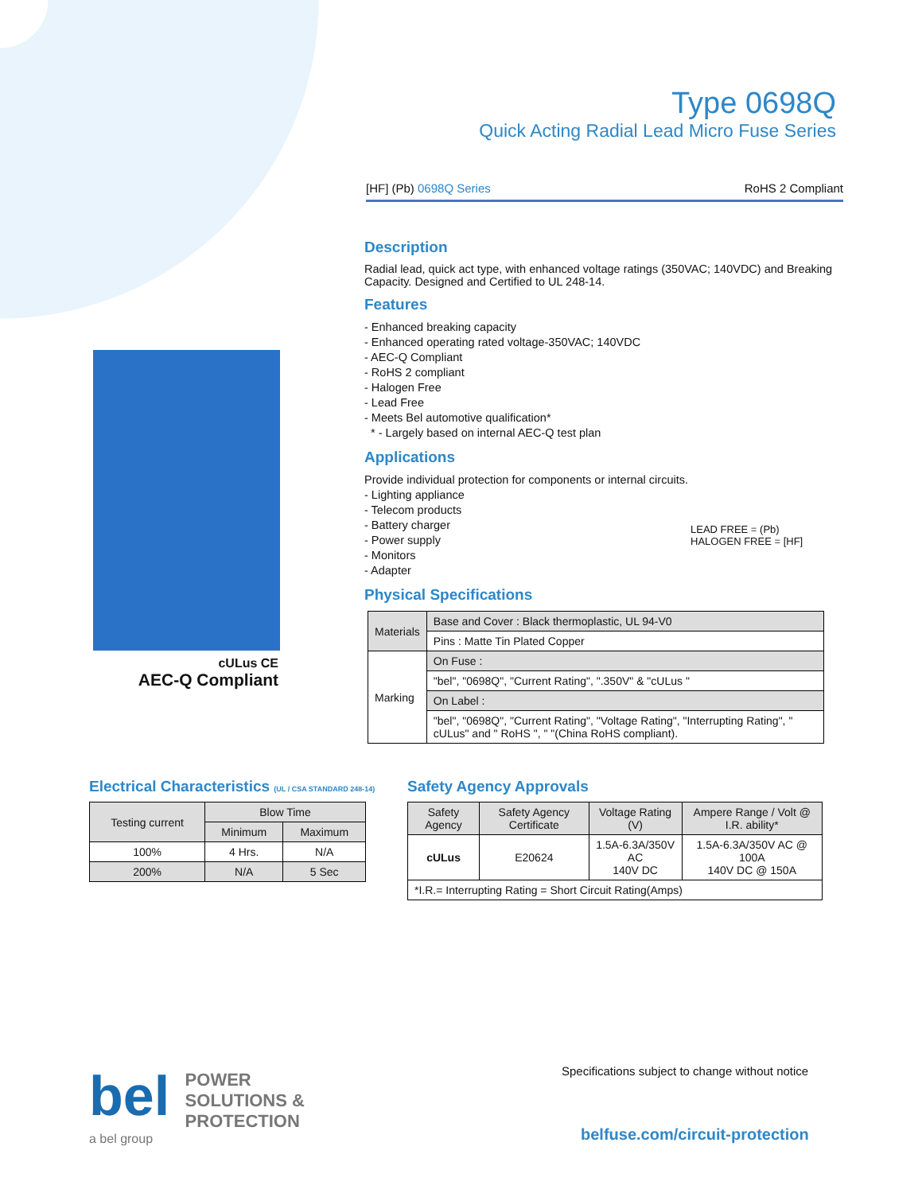Type 0698Q
Quick Acting Radial Lead Micro Fuse Series
[HF] (Pb) 0698Q Series RoHS 2 Compliant
Description
Radial lead, quick act type, with enhanced voltage ratings (350VAC; 140VDC) and Breaking Capacity. Designed and Certified to UL 248-14.
Features
- Enhanced breaking capacity
- Enhanced operating rated voltage-350VAC; 140VDC
- AEC-Q Compliant
- RoHS 2 compliant
- Halogen Free
- Lead Free
- Meets Bel automotive qualification*
* - Largely based on internal AEC-Q test plan
Applications
Provide individual protection for components or internal circuits.
- Lighting appliance
- Telecom products
- Battery charger
- Power supply
- Monitors
- Adapter
LEAD FREE = (Pb)
HALOGEN FREE = [HF]
Physical Specifications
cULus CE
AEC-Q Compliant
| Materials | Base and Cover : Black thermoplastic, UL 94-V0 |
| | Pins : Matte Tin Plated Copper |
| Marking | On Fuse : |
| | "bel", "0698Q", "Current Rating", ".350V" & "cULus " |
| | On Label : |
| | "bel", "0698Q", "Current Rating", "Voltage Rating", "Interrupting Rating", " cULus" and " RoHS ", " "(China RoHS compliant). |
Electrical Characteristics (UL / CSA STANDARD 248-14)
| Testing current | Blow Time | |
| | Minimum | Maximum |
| 100% | 4 Hrs. | N/A |
| 200% | N/A | 5 Sec |
Safety Agency Approvals
| Safety Agency | Safety Agency Certificate | Voltage Rating (V) | Ampere Range / Volt @ I.R. ability* |
| cULus | E20624 | 1.5A-6.3A/350V AC 140V DC | 1.5A-6.3A/350V AC @ 100A 140V DC @ 150A |
| *I.R.= Interrupting Rating = Short Circuit Rating(Amps) | | | |
bel POWER
SOLUTIONS &
PROTECTION
a bel group
Specifications subject to change without notice
belfuse.com/circuit-protection